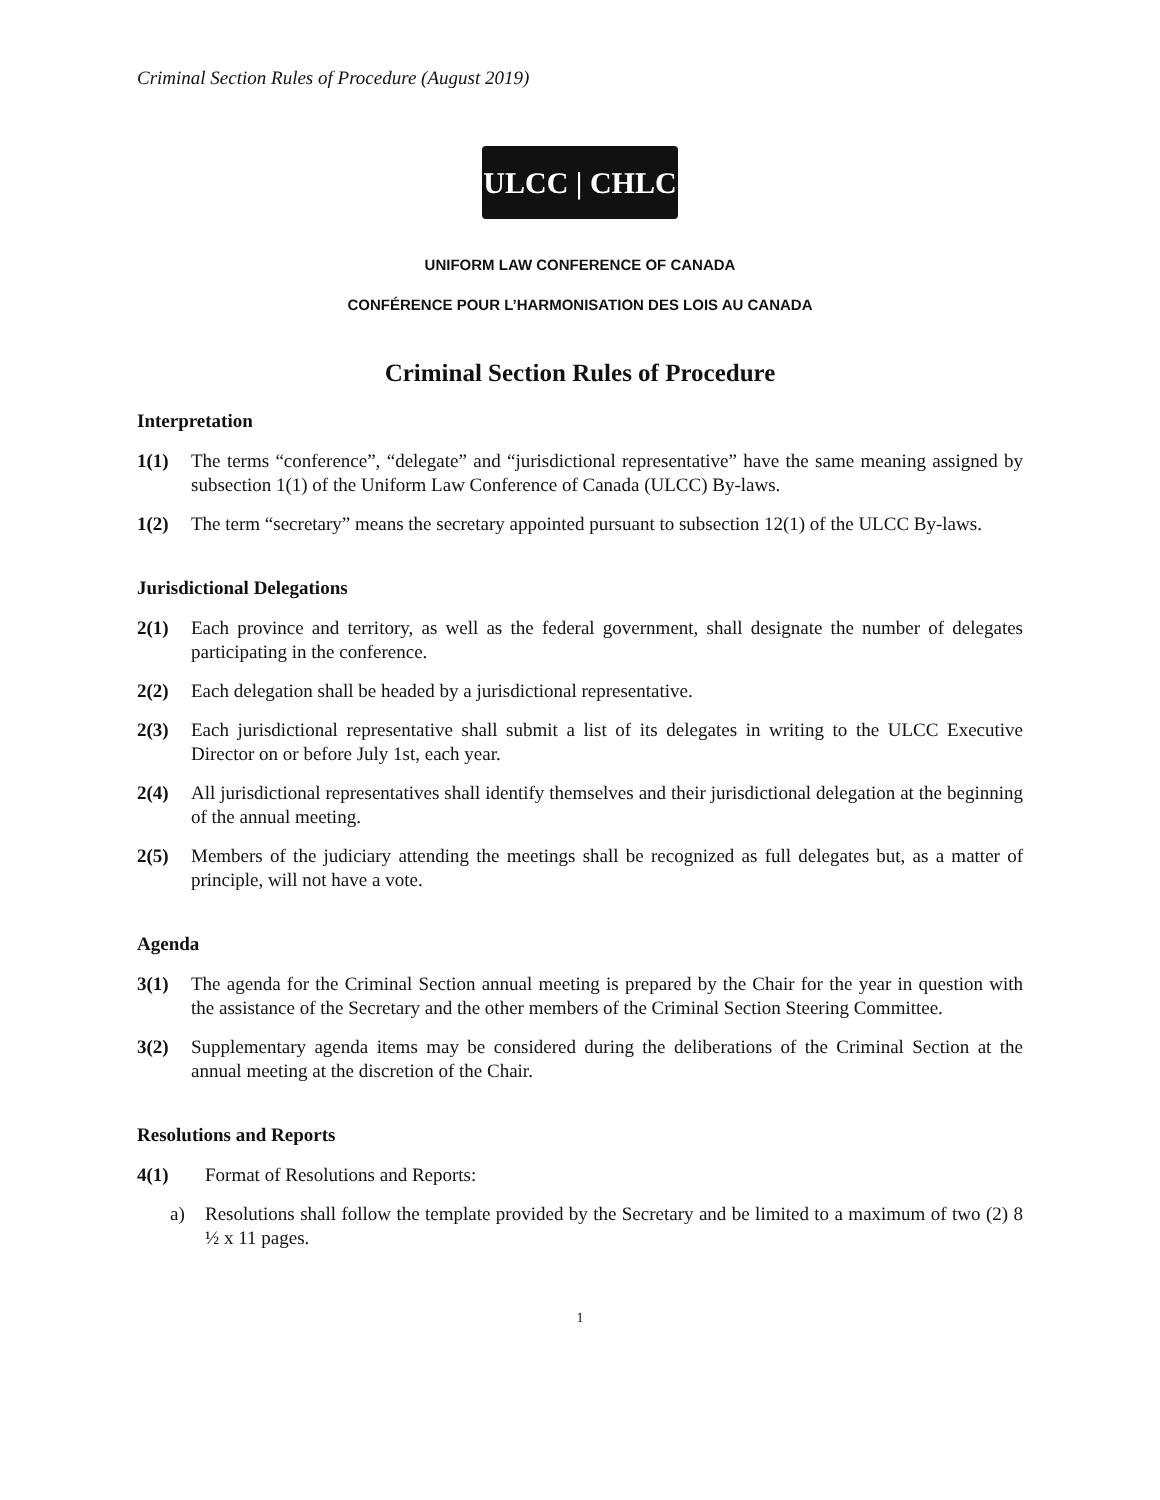Criminal Section Rules of Procedure (August 2019)
ULCC | CHLC
UNIFORM LAW CONFERENCE OF CANADA
CONFÉRENCE POUR L’HARMONISATION DES LOIS AU CANADA
Criminal Section Rules of Procedure
Interpretation
1(1) The terms “conference”, “delegate” and “jurisdictional representative” have the same meaning assigned by subsection 1(1) of the Uniform Law Conference of Canada (ULCC) By-laws.
1(2) The term “secretary” means the secretary appointed pursuant to subsection 12(1) of the ULCC By-laws.
Jurisdictional Delegations
2(1) Each province and territory, as well as the federal government, shall designate the number of delegates participating in the conference.
2(2) Each delegation shall be headed by a jurisdictional representative.
2(3) Each jurisdictional representative shall submit a list of its delegates in writing to the ULCC Executive Director on or before July 1st, each year.
2(4) All jurisdictional representatives shall identify themselves and their jurisdictional delegation at the beginning of the annual meeting.
2(5) Members of the judiciary attending the meetings shall be recognized as full delegates but, as a matter of principle, will not have a vote.
Agenda
3(1) The agenda for the Criminal Section annual meeting is prepared by the Chair for the year in question with the assistance of the Secretary and the other members of the Criminal Section Steering Committee.
3(2) Supplementary agenda items may be considered during the deliberations of the Criminal Section at the annual meeting at the discretion of the Chair.
Resolutions and Reports
4(1) Format of Resolutions and Reports:
a) Resolutions shall follow the template provided by the Secretary and be limited to a maximum of two (2) 8 ½ x 11 pages.
1